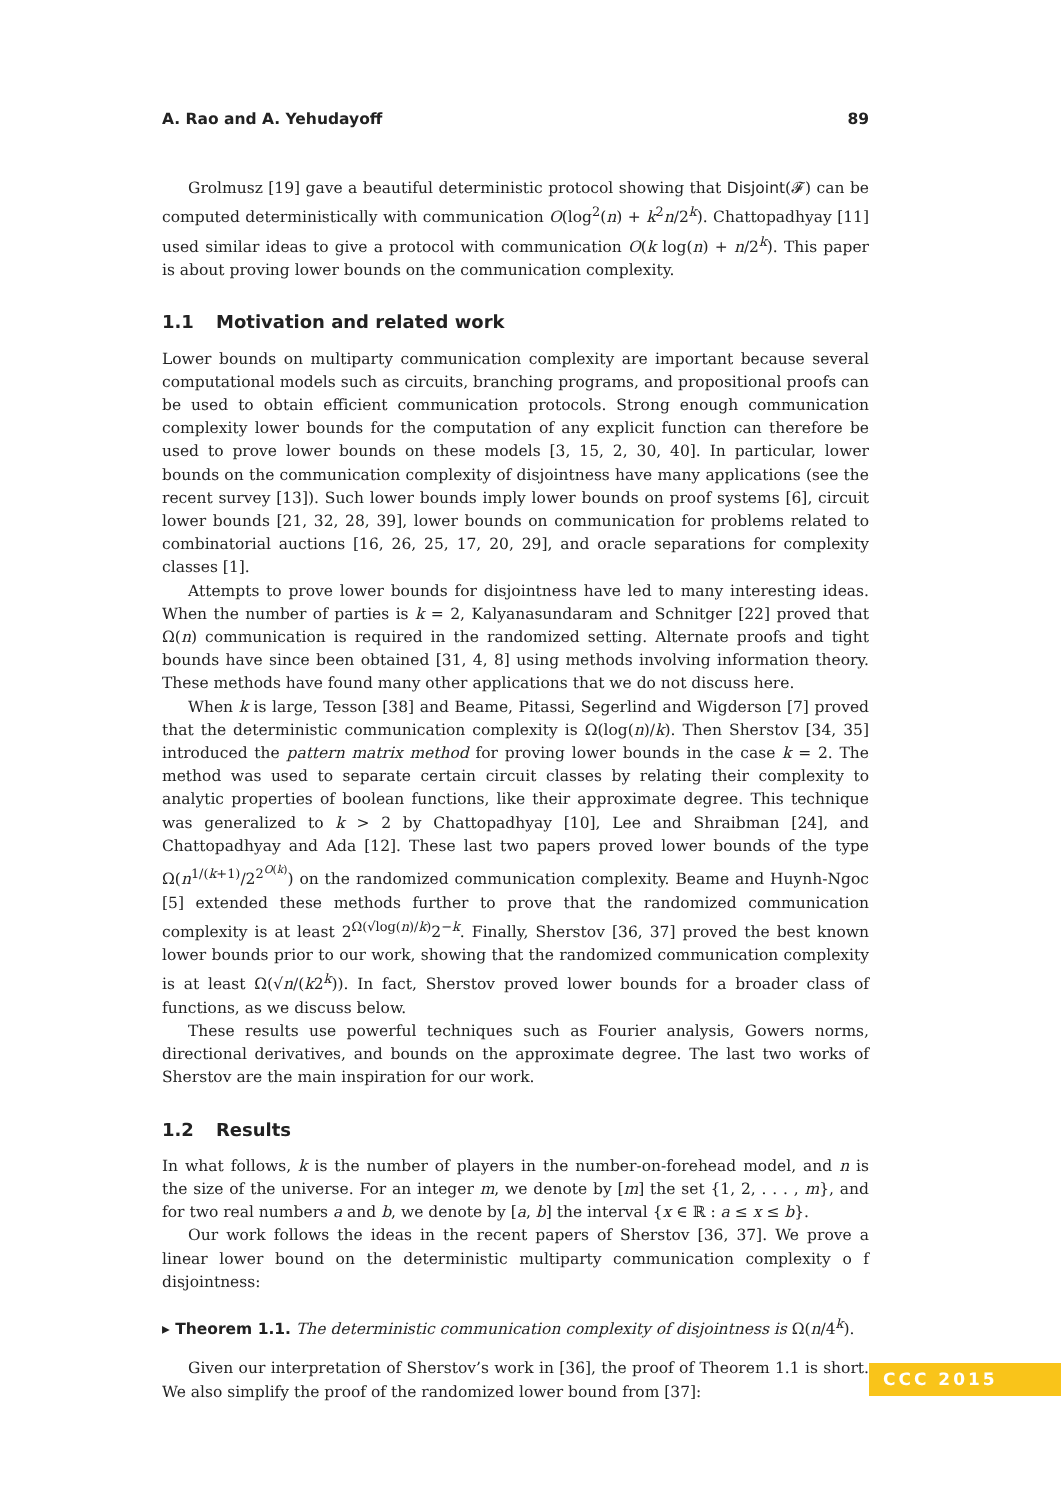A. Rao and A. Yehudayoff 89
Grolmusz [19] gave a beautiful deterministic protocol showing that Disjoint(𝓕) can be computed deterministically with communication O(log<sup>2</sup>(n) + k<sup>2</sup>n/2<sup>k</sup>). Chattopadhyay [11] used similar ideas to give a protocol with communication O(k log(n) + n/2<sup>k</sup>). This paper is about proving lower bounds on the communication complexity.
1.1 Motivation and related work
Lower bounds on multiparty communication complexity are important because several computational models such as circuits, branching programs, and propositional proofs can be used to obtain efficient communication protocols. Strong enough communication complexity lower bounds for the computation of any explicit function can therefore be used to prove lower bounds on these models [3, 15, 2, 30, 40]. In particular, lower bounds on the communication complexity of disjointness have many applications (see the recent survey [13]). Such lower bounds imply lower bounds on proof systems [6], circuit lower bounds [21, 32, 28, 39], lower bounds on communication for problems related to combinatorial auctions [16, 26, 25, 17, 20, 29], and oracle separations for complexity classes [1].
Attempts to prove lower bounds for disjointness have led to many interesting ideas. When the number of parties is k = 2, Kalyanasundaram and Schnitger [22] proved that Ω(n) communication is required in the randomized setting. Alternate proofs and tight bounds have since been obtained [31, 4, 8] using methods involving information theory. These methods have found many other applications that we do not discuss here.
When k is large, Tesson [38] and Beame, Pitassi, Segerlind and Wigderson [7] proved that the deterministic communication complexity is Ω(log(n)/k). Then Sherstov [34, 35] introduced the pattern matrix method for proving lower bounds in the case k = 2. The method was used to separate certain circuit classes by relating their complexity to analytic properties of boolean functions, like their approximate degree. This technique was generalized to k > 2 by Chattopadhyay [10], Lee and Shraibman [24], and Chattopadhyay and Ada [12]. These last two papers proved lower bounds of the type Ω(n<sup>1/(k+1)</sup>/2<sup>2<sup>O(k)</sup></sup>) on the randomized communication complexity. Beame and Huynh-Ngoc [5] extended these methods further to prove that the randomized communication complexity is at least 2<sup>Ω(√log(n)/k)</sup>2<sup>−k</sup>. Finally, Sherstov [36, 37] proved the best known lower bounds prior to our work, showing that the randomized communication complexity is at least Ω(√n/(k2<sup>k</sup>)). In fact, Sherstov proved lower bounds for a broader class of functions, as we discuss below.
These results use powerful techniques such as Fourier analysis, Gowers norms, directional derivatives, and bounds on the approximate degree. The last two works of Sherstov are the main inspiration for our work.
1.2 Results
In what follows, k is the number of players in the number-on-forehead model, and n is the size of the universe. For an integer m, we denote by [m] the set {1, 2, . . . , m}, and for two real numbers a and b, we denote by [a, b] the interval {x ∈ ℝ : a ≤ x ≤ b}.
Our work follows the ideas in the recent papers of Sherstov [36, 37]. We prove a linear lower bound on the deterministic multiparty communication complexity o f disjointness:
▸ Theorem 1.1. The deterministic communication complexity of disjointness is Ω(n/4<sup>k</sup>).
Given our interpretation of Sherstov’s work in [36], the proof of Theorem 1.1 is short. We also simplify the proof of the randomized lower bound from [37]:
CCC 2015